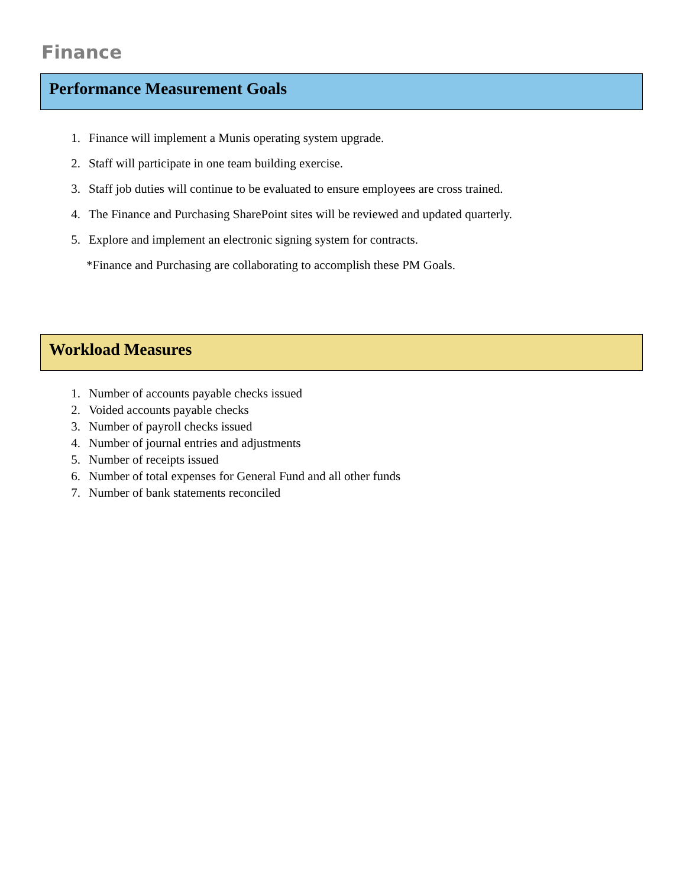Finance
Performance Measurement Goals
1. Finance will implement a Munis operating system upgrade.
2. Staff will participate in one team building exercise.
3. Staff job duties will continue to be evaluated to ensure employees are cross trained.
4. The Finance and Purchasing SharePoint sites will be reviewed and updated quarterly.
5. Explore and implement an electronic signing system for contracts.
*Finance and Purchasing are collaborating to accomplish these PM Goals.
Workload Measures
1. Number of accounts payable checks issued
2. Voided accounts payable checks
3. Number of payroll checks issued
4. Number of journal entries and adjustments
5. Number of receipts issued
6. Number of total expenses for General Fund and all other funds
7. Number of bank statements reconciled